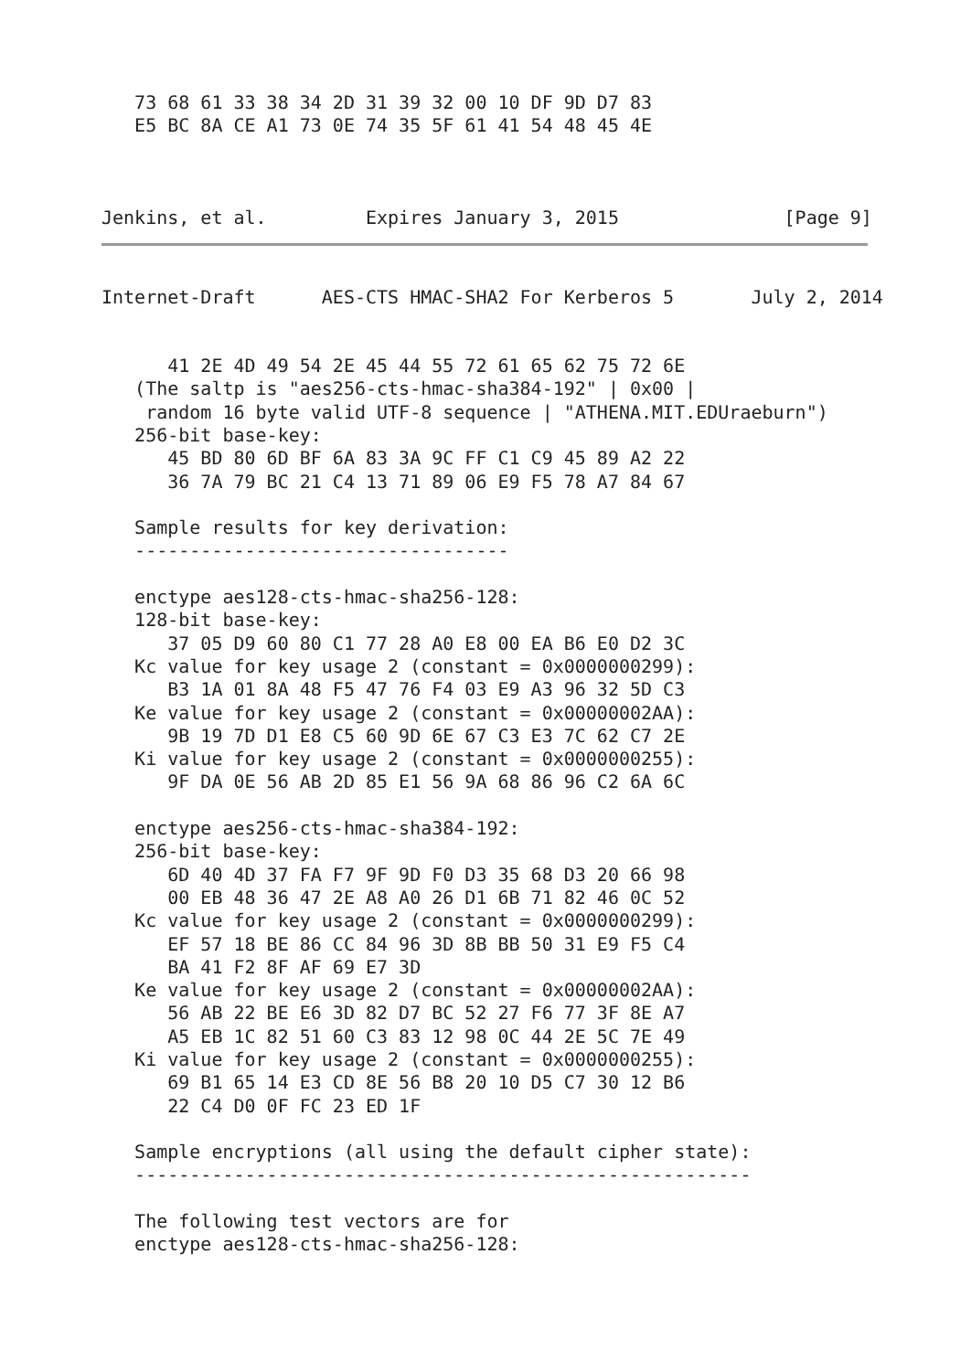73 68 61 33 38 34 2D 31 39 32 00 10 DF 9D D7 83
   E5 BC 8A CE A1 73 0E 74 35 5F 61 41 54 48 45 4E



Jenkins, et al.         Expires January 3, 2015               [Page 9]
Internet-Draft      AES-CTS HMAC-SHA2 For Kerberos 5       July 2, 2014
      41 2E 4D 49 54 2E 45 44 55 72 61 65 62 75 72 6E
   (The saltp is "aes256-cts-hmac-sha384-192" | 0x00 |
    random 16 byte valid UTF-8 sequence | "ATHENA.MIT.EDUraeburn")
   256-bit base-key:
      45 BD 80 6D BF 6A 83 3A 9C FF C1 C9 45 89 A2 22
      36 7A 79 BC 21 C4 13 71 89 06 E9 F5 78 A7 84 67

   Sample results for key derivation:
   ----------------------------------

   enctype aes128-cts-hmac-sha256-128:
   128-bit base-key:
      37 05 D9 60 80 C1 77 28 A0 E8 00 EA B6 E0 D2 3C
   Kc value for key usage 2 (constant = 0x0000000299):
      B3 1A 01 8A 48 F5 47 76 F4 03 E9 A3 96 32 5D C3
   Ke value for key usage 2 (constant = 0x00000002AA):
      9B 19 7D D1 E8 C5 60 9D 6E 67 C3 E3 7C 62 C7 2E
   Ki value for key usage 2 (constant = 0x0000000255):
      9F DA 0E 56 AB 2D 85 E1 56 9A 68 86 96 C2 6A 6C

   enctype aes256-cts-hmac-sha384-192:
   256-bit base-key:
      6D 40 4D 37 FA F7 9F 9D F0 D3 35 68 D3 20 66 98
      00 EB 48 36 47 2E A8 A0 26 D1 6B 71 82 46 0C 52
   Kc value for key usage 2 (constant = 0x0000000299):
      EF 57 18 BE 86 CC 84 96 3D 8B BB 50 31 E9 F5 C4
      BA 41 F2 8F AF 69 E7 3D
   Ke value for key usage 2 (constant = 0x00000002AA):
      56 AB 22 BE E6 3D 82 D7 BC 52 27 F6 77 3F 8E A7
      A5 EB 1C 82 51 60 C3 83 12 98 0C 44 2E 5C 7E 49
   Ki value for key usage 2 (constant = 0x0000000255):
      69 B1 65 14 E3 CD 8E 56 B8 20 10 D5 C7 30 12 B6
      22 C4 D0 0F FC 23 ED 1F

   Sample encryptions (all using the default cipher state):
   --------------------------------------------------------

   The following test vectors are for
   enctype aes128-cts-hmac-sha256-128: